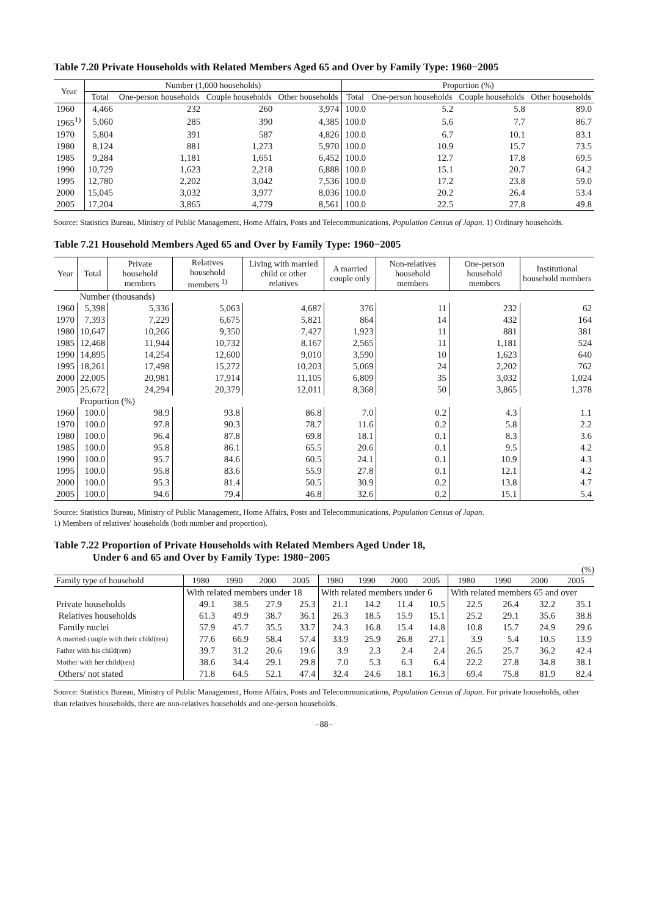Table 7.20 Private Households with Related Members Aged 65 and Over by Family Type: 1960−2005
| Year | Number (1,000 households) | | | | Proportion (%) | | | |
| --- | --- | --- | --- | --- | --- | --- | --- | --- |
| | Total | One-person households | Couple households | Other households | Total | One-person households | Couple households | Other households |
| 1960 | 4,466 | 232 | 260 | 3,974 | 100.0 | 5.2 | 5.8 | 89.0 |
| 1965<sup>1)</sup> | 5,060 | 285 | 390 | 4,385 | 100.0 | 5.6 | 7.7 | 86.7 |
| 1970 | 5,804 | 391 | 587 | 4,826 | 100.0 | 6.7 | 10.1 | 83.1 |
| 1980 | 8,124 | 881 | 1,273 | 5,970 | 100.0 | 10.9 | 15.7 | 73.5 |
| 1985 | 9,284 | 1,181 | 1,651 | 6,452 | 100.0 | 12.7 | 17.8 | 69.5 |
| 1990 | 10,729 | 1,623 | 2,218 | 6,888 | 100.0 | 15.1 | 20.7 | 64.2 |
| 1995 | 12,780 | 2,202 | 3,042 | 7,536 | 100.0 | 17.2 | 23.8 | 59.0 |
| 2000 | 15,045 | 3,032 | 3,977 | 8,036 | 100.0 | 20.2 | 26.4 | 53.4 |
| 2005 | 17,204 | 3,865 | 4,779 | 8,561 | 100.0 | 22.5 | 27.8 | 49.8 |
Source: Statistics Bureau, Ministry of Public Management, Home Affairs, Posts and Telecommunications, Population Census of Japan. 1) Ordinary households.
Table 7.21 Household Members Aged 65 and Over by Family Type: 1960−2005
| Year | Total | Private household members | Relatives household members <sup>1)</sup> | Living with married child or other relatives | A married couple only | Non-relatives household members | One-person household members | Institutional household members |
| --- | --- | --- | --- | --- | --- | --- | --- | --- |
| | Number (thousands) | | | | | | | |
| 1960 | 5,398 | 5,336 | 5,063 | 4,687 | 376 | 11 | 232 | 62 |
| 1970 | 7,393 | 7,229 | 6,675 | 5,821 | 864 | 14 | 432 | 164 |
| 1980 | 10,647 | 10,266 | 9,350 | 7,427 | 1,923 | 11 | 881 | 381 |
| 1985 | 12,468 | 11,944 | 10,732 | 8,167 | 2,565 | 11 | 1,181 | 524 |
| 1990 | 14,895 | 14,254 | 12,600 | 9,010 | 3,590 | 10 | 1,623 | 640 |
| 1995 | 18,261 | 17,498 | 15,272 | 10,203 | 5,069 | 24 | 2,202 | 762 |
| 2000 | 22,005 | 20,981 | 17,914 | 11,105 | 6,809 | 35 | 3,032 | 1,024 |
| 2005 | 25,672 | 24,294 | 20,379 | 12,011 | 8,368 | 50 | 3,865 | 1,378 |
| | Proportion (%) | | | | | | | |
| 1960 | 100.0 | 98.9 | 93.8 | 86.8 | 7.0 | 0.2 | 4.3 | 1.1 |
| 1970 | 100.0 | 97.8 | 90.3 | 78.7 | 11.6 | 0.2 | 5.8 | 2.2 |
| 1980 | 100.0 | 96.4 | 87.8 | 69.8 | 18.1 | 0.1 | 8.3 | 3.6 |
| 1985 | 100.0 | 95.8 | 86.1 | 65.5 | 20.6 | 0.1 | 9.5 | 4.2 |
| 1990 | 100.0 | 95.7 | 84.6 | 60.5 | 24.1 | 0.1 | 10.9 | 4.3 |
| 1995 | 100.0 | 95.8 | 83.6 | 55.9 | 27.8 | 0.1 | 12.1 | 4.2 |
| 2000 | 100.0 | 95.3 | 81.4 | 50.5 | 30.9 | 0.2 | 13.8 | 4.7 |
| 2005 | 100.0 | 94.6 | 79.4 | 46.8 | 32.6 | 0.2 | 15.1 | 5.4 |
Source: Statistics Bureau, Ministry of Public Management, Home Affairs, Posts and Telecommunications, Population Census of Japan.
1) Members of relatives' households (both number and proportion).
Table 7.22 Proportion of Private Households with Related Members Aged Under 18,
Under 6 and 65 and Over by Family Type: 1980−2005
(%)
| Family type of household | 1980 | 1990 | 2000 | 2005 | 1980 | 1990 | 2000 | 2005 | 1980 | 1990 | 2000 | 2005 |
| --- | --- | --- | --- | --- | --- | --- | --- | --- | --- | --- | --- | --- |
| | With related members under 18 | | | | With related members under 6 | | | | With related members 65 and over | | | |
| Private households | 49.1 | 38.5 | 27.9 | 25.3 | 21.1 | 14.2 | 11.4 | 10.5 | 22.5 | 26.4 | 32.2 | 35.1 |
| Relatives households | 61.3 | 49.9 | 38.7 | 36.1 | 26.3 | 18.5 | 15.9 | 15.1 | 25.2 | 29.1 | 35.6 | 38.8 |
| Family nuclei | 57.9 | 45.7 | 35.5 | 33.7 | 24.3 | 16.8 | 15.4 | 14.8 | 10.8 | 15.7 | 24.9 | 29.6 |
| A married couple with their child(ren) | 77.6 | 66.9 | 58.4 | 57.4 | 33.9 | 25.9 | 26.8 | 27.1 | 3.9 | 5.4 | 10.5 | 13.9 |
| Father with his child(ren) | 39.7 | 31.2 | 20.6 | 19.6 | 3.9 | 2.3 | 2.4 | 2.4 | 26.5 | 25.7 | 36.2 | 42.4 |
| Mother with her child(ren) | 38.6 | 34.4 | 29.1 | 29.8 | 7.0 | 5.3 | 6.3 | 6.4 | 22.2 | 27.8 | 34.8 | 38.1 |
| Others/ not stated | 71.8 | 64.5 | 52.1 | 47.4 | 32.4 | 24.6 | 18.1 | 16.3 | 69.4 | 75.8 | 81.9 | 82.4 |
Source: Statistics Bureau, Ministry of Public Management, Home Affairs, Posts and Telecommunications, Population Census of Japan. For private households, other than relatives households, there are non-relatives households and one-person households.
−88−